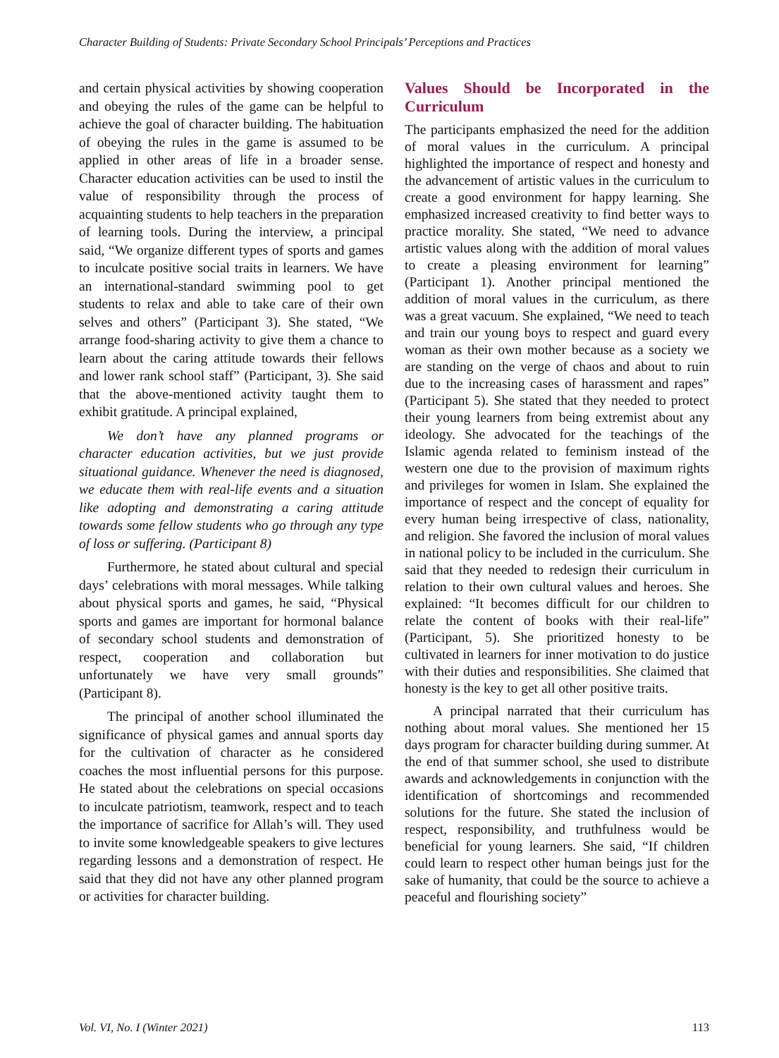Character Building of Students: Private Secondary School Principals’ Perceptions and Practices
and certain physical activities by showing cooperation and obeying the rules of the game can be helpful to achieve the goal of character building. The habituation of obeying the rules in the game is assumed to be applied in other areas of life in a broader sense. Character education activities can be used to instil the value of responsibility through the process of acquainting students to help teachers in the preparation of learning tools. During the interview, a principal said, “We organize different types of sports and games to inculcate positive social traits in learners. We have an international-standard swimming pool to get students to relax and able to take care of their own selves and others” (Participant 3). She stated, “We arrange food-sharing activity to give them a chance to learn about the caring attitude towards their fellows and lower rank school staff” (Participant, 3). She said that the above-mentioned activity taught them to exhibit gratitude. A principal explained,
We don’t have any planned programs or character education activities, but we just provide situational guidance. Whenever the need is diagnosed, we educate them with real-life events and a situation like adopting and demonstrating a caring attitude towards some fellow students who go through any type of loss or suffering. (Participant 8)
Furthermore, he stated about cultural and special days’ celebrations with moral messages. While talking about physical sports and games, he said, “Physical sports and games are important for hormonal balance of secondary school students and demonstration of respect, cooperation and collaboration but unfortunately we have very small grounds” (Participant 8).
The principal of another school illuminated the significance of physical games and annual sports day for the cultivation of character as he considered coaches the most influential persons for this purpose. He stated about the celebrations on special occasions to inculcate patriotism, teamwork, respect and to teach the importance of sacrifice for Allah’s will. They used to invite some knowledgeable speakers to give lectures regarding lessons and a demonstration of respect. He said that they did not have any other planned program or activities for character building.
Values Should be Incorporated in the Curriculum
The participants emphasized the need for the addition of moral values in the curriculum. A principal highlighted the importance of respect and honesty and the advancement of artistic values in the curriculum to create a good environment for happy learning. She emphasized increased creativity to find better ways to practice morality. She stated, “We need to advance artistic values along with the addition of moral values to create a pleasing environment for learning” (Participant 1). Another principal mentioned the addition of moral values in the curriculum, as there was a great vacuum. She explained, “We need to teach and train our young boys to respect and guard every woman as their own mother because as a society we are standing on the verge of chaos and about to ruin due to the increasing cases of harassment and rapes” (Participant 5). She stated that they needed to protect their young learners from being extremist about any ideology. She advocated for the teachings of the Islamic agenda related to feminism instead of the western one due to the provision of maximum rights and privileges for women in Islam. She explained the importance of respect and the concept of equality for every human being irrespective of class, nationality, and religion. She favored the inclusion of moral values in national policy to be included in the curriculum. She said that they needed to redesign their curriculum in relation to their own cultural values and heroes. She explained: “It becomes difficult for our children to relate the content of books with their real-life” (Participant, 5). She prioritized honesty to be cultivated in learners for inner motivation to do justice with their duties and responsibilities. She claimed that honesty is the key to get all other positive traits.
A principal narrated that their curriculum has nothing about moral values. She mentioned her 15 days program for character building during summer. At the end of that summer school, she used to distribute awards and acknowledgements in conjunction with the identification of shortcomings and recommended solutions for the future. She stated the inclusion of respect, responsibility, and truthfulness would be beneficial for young learners. She said, “If children could learn to respect other human beings just for the sake of humanity, that could be the source to achieve a peaceful and flourishing society”
Vol. VI, No. I (Winter 2021) 113